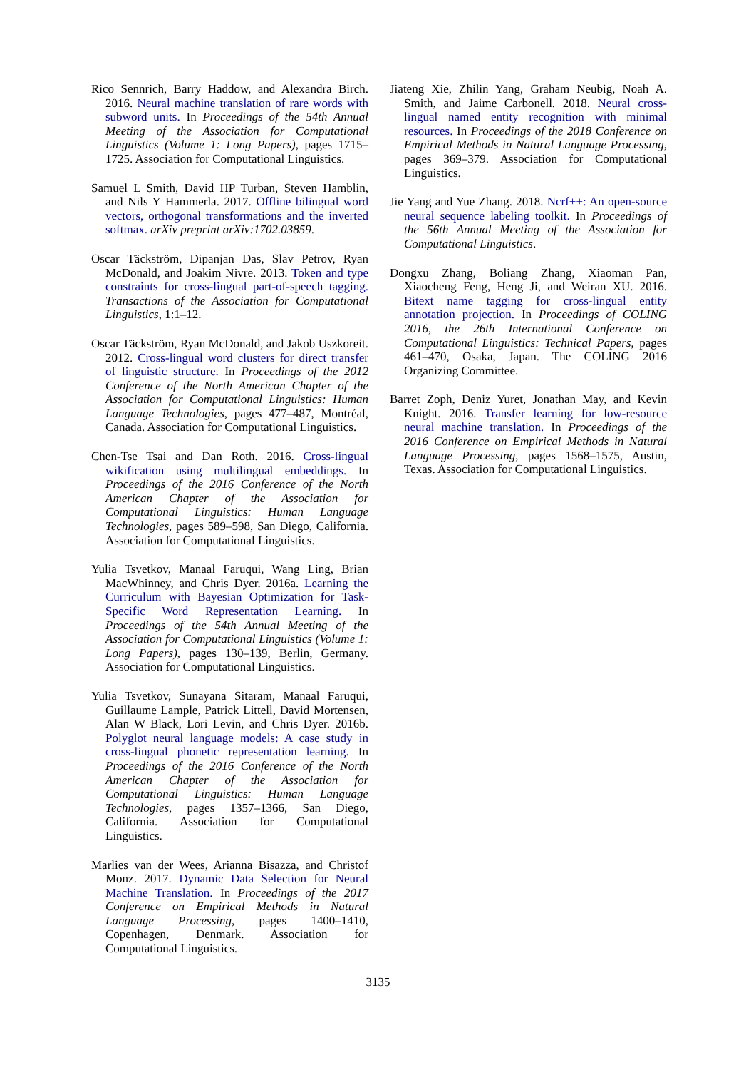Rico Sennrich, Barry Haddow, and Alexandra Birch. 2016. Neural machine translation of rare words with subword units. In Proceedings of the 54th Annual Meeting of the Association for Computational Linguistics (Volume 1: Long Papers), pages 1715–1725. Association for Computational Linguistics.
Samuel L Smith, David HP Turban, Steven Hamblin, and Nils Y Hammerla. 2017. Offline bilingual word vectors, orthogonal transformations and the inverted softmax. arXiv preprint arXiv:1702.03859.
Oscar Täckström, Dipanjan Das, Slav Petrov, Ryan McDonald, and Joakim Nivre. 2013. Token and type constraints for cross-lingual part-of-speech tagging. Transactions of the Association for Computational Linguistics, 1:1–12.
Oscar Täckström, Ryan McDonald, and Jakob Uszkoreit. 2012. Cross-lingual word clusters for direct transfer of linguistic structure. In Proceedings of the 2012 Conference of the North American Chapter of the Association for Computational Linguistics: Human Language Technologies, pages 477–487, Montréal, Canada. Association for Computational Linguistics.
Chen-Tse Tsai and Dan Roth. 2016. Cross-lingual wikification using multilingual embeddings. In Proceedings of the 2016 Conference of the North American Chapter of the Association for Computational Linguistics: Human Language Technologies, pages 589–598, San Diego, California. Association for Computational Linguistics.
Yulia Tsvetkov, Manaal Faruqui, Wang Ling, Brian MacWhinney, and Chris Dyer. 2016a. Learning the Curriculum with Bayesian Optimization for Task-Specific Word Representation Learning. In Proceedings of the 54th Annual Meeting of the Association for Computational Linguistics (Volume 1: Long Papers), pages 130–139, Berlin, Germany. Association for Computational Linguistics.
Yulia Tsvetkov, Sunayana Sitaram, Manaal Faruqui, Guillaume Lample, Patrick Littell, David Mortensen, Alan W Black, Lori Levin, and Chris Dyer. 2016b. Polyglot neural language models: A case study in cross-lingual phonetic representation learning. In Proceedings of the 2016 Conference of the North American Chapter of the Association for Computational Linguistics: Human Language Technologies, pages 1357–1366, San Diego, California. Association for Computational Linguistics.
Marlies van der Wees, Arianna Bisazza, and Christof Monz. 2017. Dynamic Data Selection for Neural Machine Translation. In Proceedings of the 2017 Conference on Empirical Methods in Natural Language Processing, pages 1400–1410, Copenhagen, Denmark. Association for Computational Linguistics.
Jiateng Xie, Zhilin Yang, Graham Neubig, Noah A. Smith, and Jaime Carbonell. 2018. Neural cross-lingual named entity recognition with minimal resources. In Proceedings of the 2018 Conference on Empirical Methods in Natural Language Processing, pages 369–379. Association for Computational Linguistics.
Jie Yang and Yue Zhang. 2018. Ncrf++: An open-source neural sequence labeling toolkit. In Proceedings of the 56th Annual Meeting of the Association for Computational Linguistics.
Dongxu Zhang, Boliang Zhang, Xiaoman Pan, Xiaocheng Feng, Heng Ji, and Weiran XU. 2016. Bitext name tagging for cross-lingual entity annotation projection. In Proceedings of COLING 2016, the 26th International Conference on Computational Linguistics: Technical Papers, pages 461–470, Osaka, Japan. The COLING 2016 Organizing Committee.
Barret Zoph, Deniz Yuret, Jonathan May, and Kevin Knight. 2016. Transfer learning for low-resource neural machine translation. In Proceedings of the 2016 Conference on Empirical Methods in Natural Language Processing, pages 1568–1575, Austin, Texas. Association for Computational Linguistics.
3135